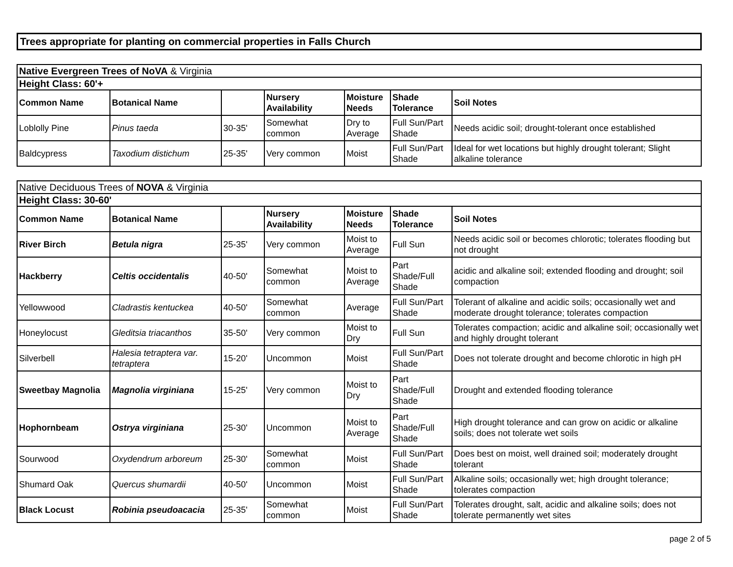Trees appropriate for planting on commercial properties in Falls Church
| Native Evergreen Trees of NoVA & Virginia | | | | | | |
| Height Class: 60'+ | | | | | | |
| Common Name | Botanical Name | | Nursery Availability | Moisture Needs | Shade Tolerance | Soil Notes |
| Loblolly Pine | Pinus taeda | 30-35' | Somewhat common | Dry to Average | Full Sun/Part Shade | Needs acidic soil; drought-tolerant once established |
| Baldcypress | Taxodium distichum | 25-35' | Very common | Moist | Full Sun/Part Shade | Ideal for wet locations but highly drought tolerant; Slight alkaline tolerance |
| Native Deciduous Trees of NOVA & Virginia | | | | | | |
| Height Class: 30-60' | | | | | | |
| Common Name | Botanical Name | | Nursery Availability | Moisture Needs | Shade Tolerance | Soil Notes |
| River Birch | Betula nigra | 25-35' | Very common | Moist to Average | Full Sun | Needs acidic soil or becomes chlorotic; tolerates flooding but not drought |
| Hackberry | Celtis occidentalis | 40-50' | Somewhat common | Moist to Average | Part Shade/Full Shade | acidic and alkaline soil; extended flooding and drought; soil compaction |
| Yellowwood | Cladrastis kentuckea | 40-50' | Somewhat common | Average | Full Sun/Part Shade | Tolerant of alkaline and acidic soils; occasionally wet and moderate drought tolerance; tolerates compaction |
| Honeylocust | Gleditsia triacanthos | 35-50' | Very common | Moist to Dry | Full Sun | Tolerates compaction; acidic and alkaline soil; occasionally wet and highly drought tolerant |
| Silverbell | Halesia tetraptera var. tetraptera | 15-20' | Uncommon | Moist | Full Sun/Part Shade | Does not tolerate drought and become chlorotic in high pH |
| Sweetbay Magnolia | Magnolia virginiana | 15-25' | Very common | Moist to Dry | Part Shade/Full Shade | Drought and extended flooding tolerance |
| Hophornbeam | Ostrya virginiana | 25-30' | Uncommon | Moist to Average | Part Shade/Full Shade | High drought tolerance and can grow on acidic or alkaline soils; does not tolerate wet soils |
| Sourwood | Oxydendrum arboreum | 25-30' | Somewhat common | Moist | Full Sun/Part Shade | Does best on moist, well drained soil; moderately drought tolerant |
| Shumard Oak | Quercus shumardii | 40-50' | Uncommon | Moist | Full Sun/Part Shade | Alkaline soils; occasionally wet; high drought tolerance; tolerates compaction |
| Black Locust | Robinia pseudoacacia | 25-35' | Somewhat common | Moist | Full Sun/Part Shade | Tolerates drought, salt, acidic and alkaline soils; does not tolerate permanently wet sites |
page 2 of 5